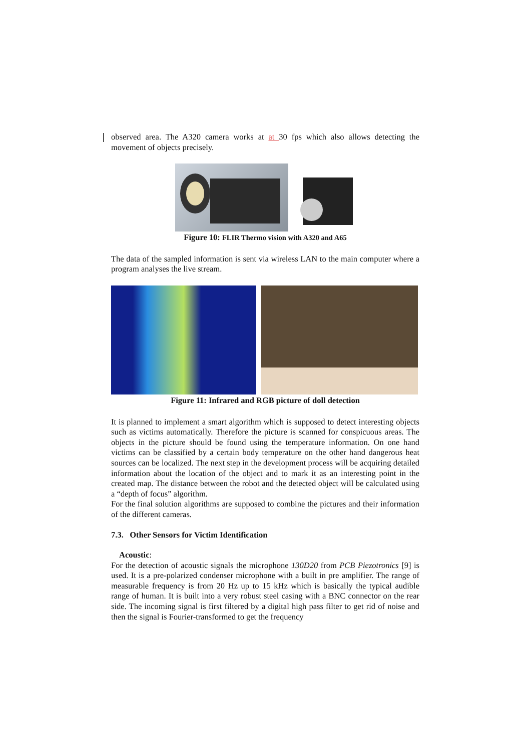observed area. The A320 camera works at at 30 fps which also allows detecting the movement of objects precisely.
Figure 10: FLIR Thermo vision with A320 and A65
The data of the sampled information is sent via wireless LAN to the main computer where a program analyses the live stream.
Figure 11: Infrared and RGB picture of doll detection
It is planned to implement a smart algorithm which is supposed to detect interesting objects such as victims automatically. Therefore the picture is scanned for conspicuous areas. The objects in the picture should be found using the temperature information. On one hand victims can be classified by a certain body temperature on the other hand dangerous heat sources can be localized. The next step in the development process will be acquiring detailed information about the location of the object and to mark it as an interesting point in the created map. The distance between the robot and the detected object will be calculated using a “depth of focus” algorithm.
For the final solution algorithms are supposed to combine the pictures and their information of the different cameras.
7.3. Other Sensors for Victim Identification
Acoustic:
For the detection of acoustic signals the microphone 130D20 from PCB Piezotronics [9] is used. It is a pre-polarized condenser microphone with a built in pre amplifier. The range of measurable frequency is from 20 Hz up to 15 kHz which is basically the typical audible range of human. It is built into a very robust steel casing with a BNC connector on the rear side. The incoming signal is first filtered by a digital high pass filter to get rid of noise and then the signal is Fourier-transformed to get the frequency